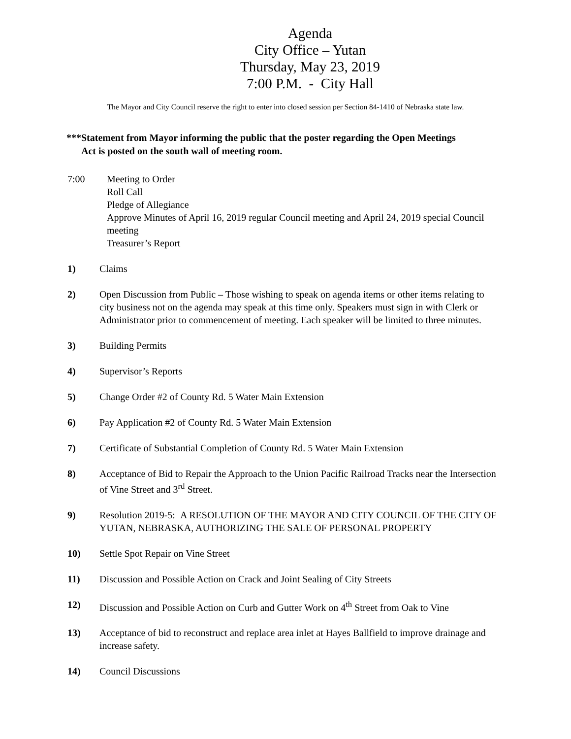Agenda
City Office – Yutan
Thursday, May 23, 2019
7:00 P.M. - City Hall
The Mayor and City Council reserve the right to enter into closed session per Section 84-1410 of Nebraska state law.
***Statement from Mayor informing the public that the poster regarding the Open Meetings
Act is posted on the south wall of meeting room.
7:00 Meeting to Order
Roll Call
Pledge of Allegiance
Approve Minutes of April 16, 2019 regular Council meeting and April 24, 2019 special Council meeting
Treasurer’s Report
1) Claims
2) Open Discussion from Public – Those wishing to speak on agenda items or other items relating to city business not on the agenda may speak at this time only. Speakers must sign in with Clerk or Administrator prior to commencement of meeting. Each speaker will be limited to three minutes.
3) Building Permits
4) Supervisor’s Reports
5) Change Order #2 of County Rd. 5 Water Main Extension
6) Pay Application #2 of County Rd. 5 Water Main Extension
7) Certificate of Substantial Completion of County Rd. 5 Water Main Extension
8) Acceptance of Bid to Repair the Approach to the Union Pacific Railroad Tracks near the Intersection of Vine Street and 3<sup>rd</sup> Street.
9) Resolution 2019-5: A RESOLUTION OF THE MAYOR AND CITY COUNCIL OF THE CITY OF YUTAN, NEBRASKA, AUTHORIZING THE SALE OF PERSONAL PROPERTY
10) Settle Spot Repair on Vine Street
11) Discussion and Possible Action on Crack and Joint Sealing of City Streets
12) Discussion and Possible Action on Curb and Gutter Work on 4<sup>th</sup> Street from Oak to Vine
13) Acceptance of bid to reconstruct and replace area inlet at Hayes Ballfield to improve drainage and increase safety.
14) Council Discussions